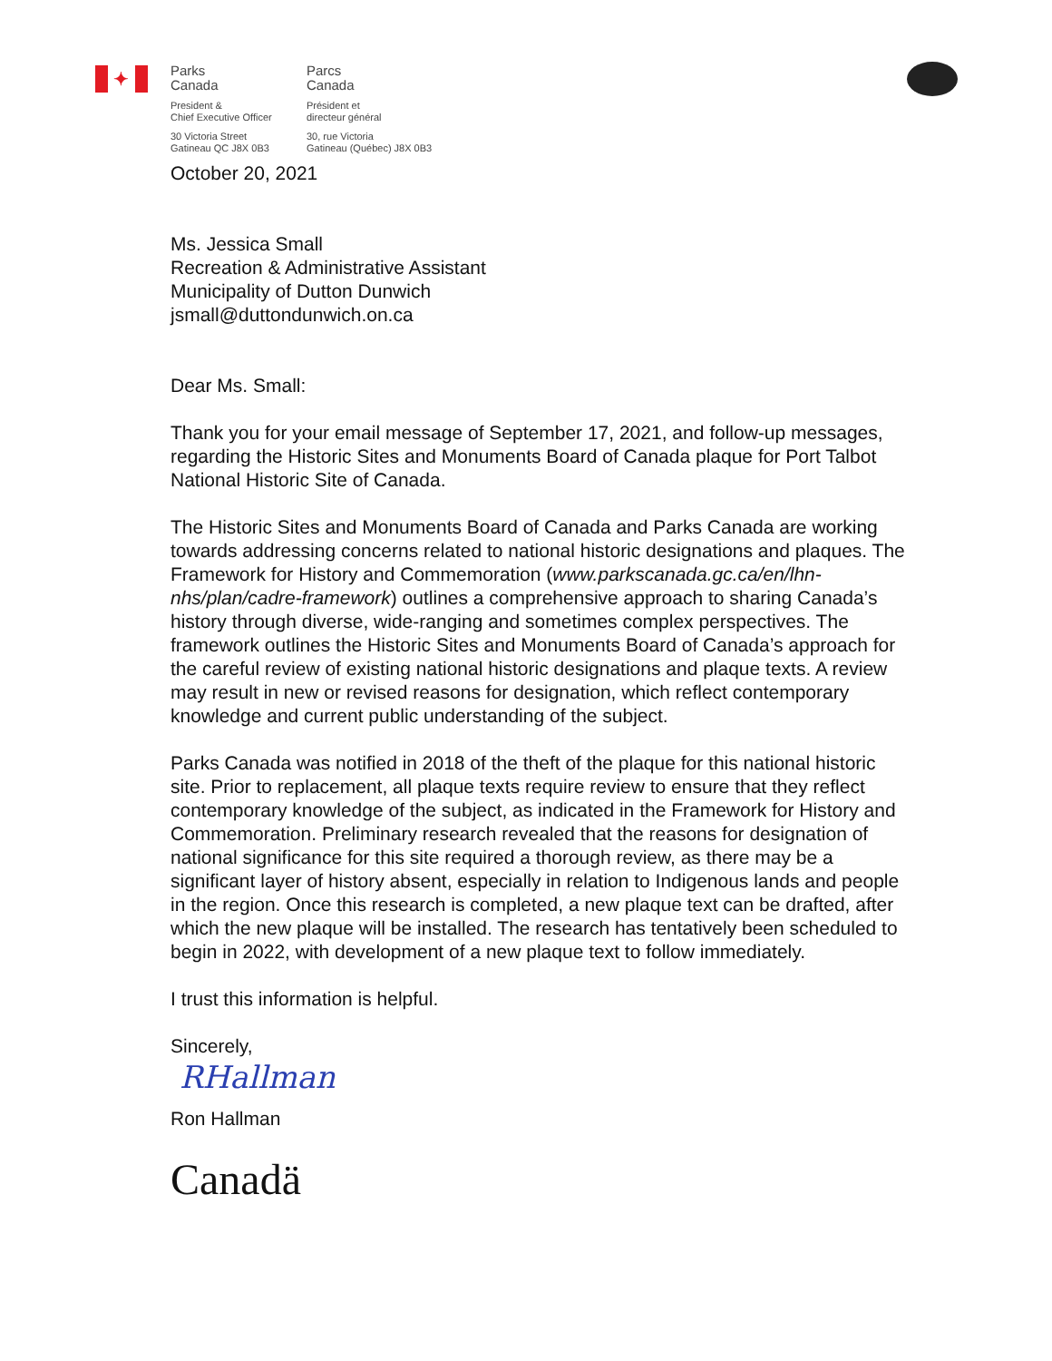✦
Parks
Canada
President &
Chief Executive Officer
30 Victoria Street
Gatineau QC J8X 0B3
Parcs
Canada
Président et
directeur général
30, rue Victoria
Gatineau (Québec) J8X 0B3
October 20, 2021
Ms. Jessica Small
Recreation & Administrative Assistant
Municipality of Dutton Dunwich
jsmall@duttondunwich.on.ca
Dear Ms. Small:
Thank you for your email message of September 17, 2021, and follow-up messages, regarding the Historic Sites and Monuments Board of Canada plaque for Port Talbot National Historic Site of Canada.
The Historic Sites and Monuments Board of Canada and Parks Canada are working towards addressing concerns related to national historic designations and plaques. The Framework for History and Commemoration (www.parkscanada.gc.ca/en/lhn-nhs/plan/cadre-framework) outlines a comprehensive approach to sharing Canada’s history through diverse, wide-ranging and sometimes complex perspectives. The framework outlines the Historic Sites and Monuments Board of Canada’s approach for the careful review of existing national historic designations and plaque texts. A review may result in new or revised reasons for designation, which reflect contemporary knowledge and current public understanding of the subject.
Parks Canada was notified in 2018 of the theft of the plaque for this national historic site. Prior to replacement, all plaque texts require review to ensure that they reflect contemporary knowledge of the subject, as indicated in the Framework for History and Commemoration. Preliminary research revealed that the reasons for designation of national significance for this site required a thorough review, as there may be a significant layer of history absent, especially in relation to Indigenous lands and people in the region. Once this research is completed, a new plaque text can be drafted, after which the new plaque will be installed. The research has tentatively been scheduled to begin in 2022, with development of a new plaque text to follow immediately.
I trust this information is helpful.
Sincerely,
RHallman
Ron Hallman
Canadä